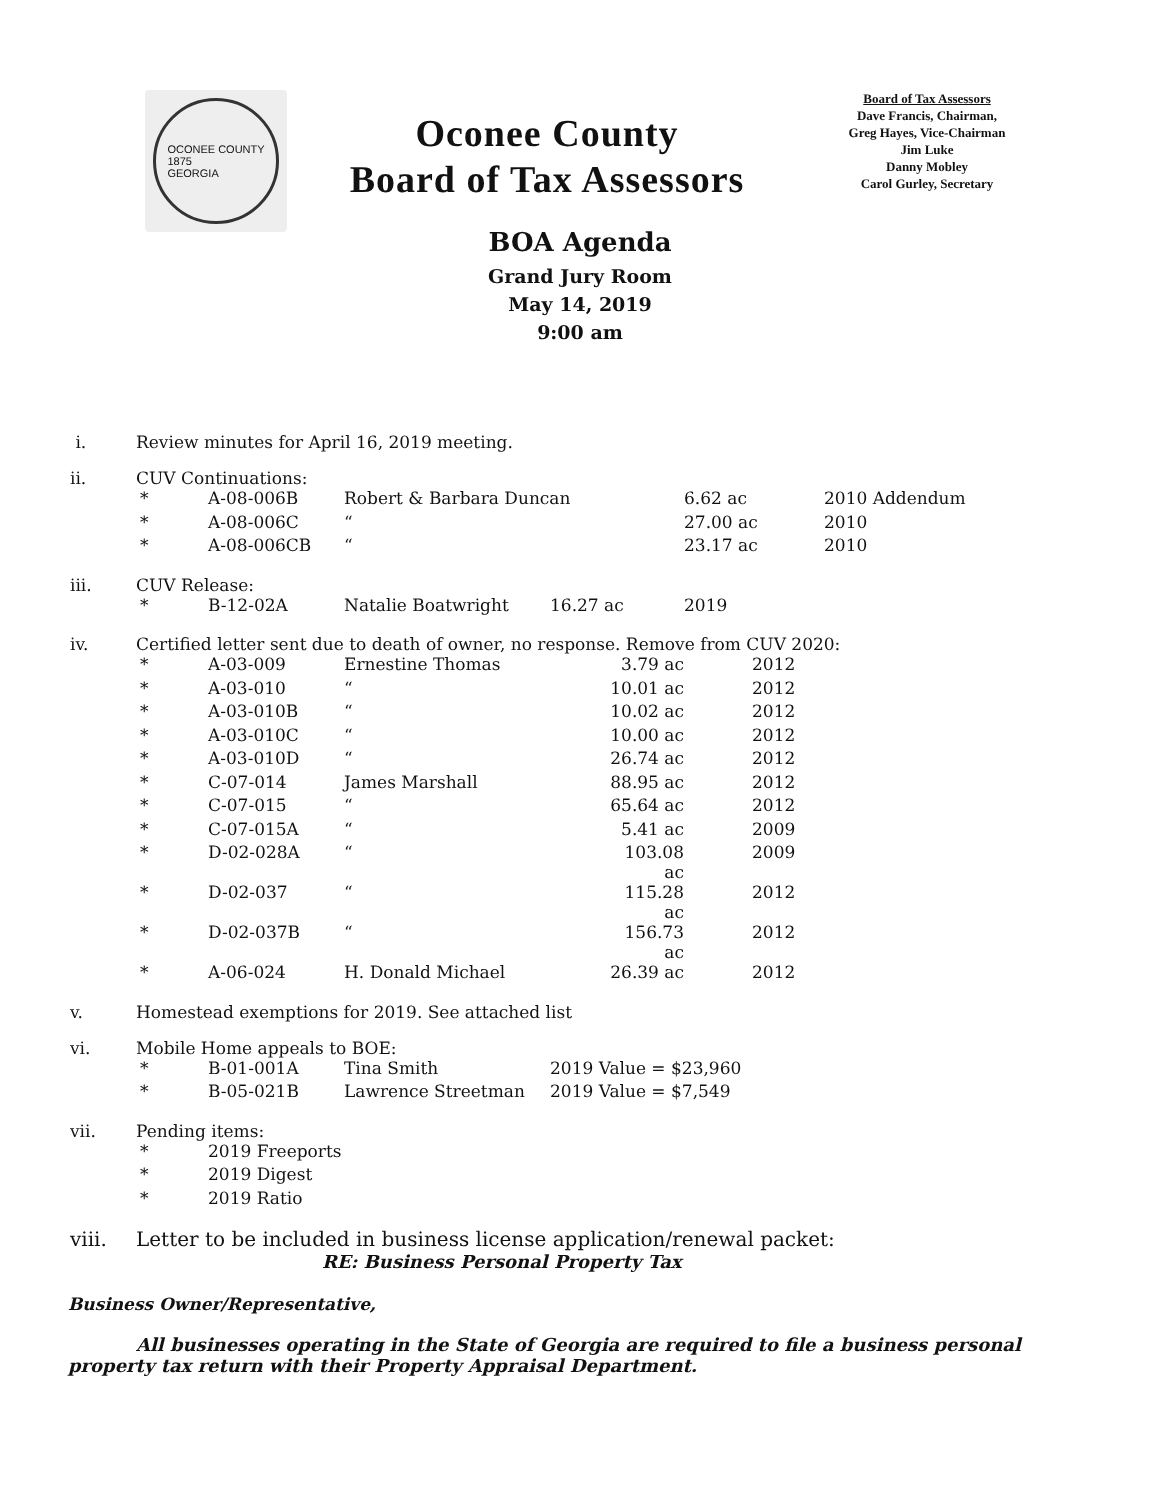OCONEE COUNTY
1875
GEORGIA
Oconee County
Board of Tax Assessors
Board of Tax Assessors
Dave Francis, Chairman,
Greg Hayes, Vice-Chairman
Jim Luke
Danny Mobley
Carol Gurley, Secretary
BOA Agenda
Grand Jury Room
May 14, 2019
9:00 am
i. Review minutes for April 16, 2019 meeting.
ii. CUV Continuations:
| * | A-08-006B | Robert & Barbara Duncan | 6.62 ac | 2010 Addendum |
| * | A-08-006C | “ | 27.00 ac | 2010 |
| * | A-08-006CB | “ | 23.17 ac | 2010 |
iii. CUV Release:
| * | B-12-02A | Natalie Boatwright | 16.27 ac | 2019 |
iv. Certified letter sent due to death of owner, no response. Remove from CUV 2020:
| * | A-03-009 | Ernestine Thomas | 3.79 ac | 2012 |
| * | A-03-010 | “ | 10.01 ac | 2012 |
| * | A-03-010B | “ | 10.02 ac | 2012 |
| * | A-03-010C | “ | 10.00 ac | 2012 |
| * | A-03-010D | “ | 26.74 ac | 2012 |
| * | C-07-014 | James Marshall | 88.95 ac | 2012 |
| * | C-07-015 | “ | 65.64 ac | 2012 |
| * | C-07-015A | “ | 5.41 ac | 2009 |
| * | D-02-028A | “ | 103.08 ac | 2009 |
| * | D-02-037 | “ | 115.28 ac | 2012 |
| * | D-02-037B | “ | 156.73 ac | 2012 |
| * | A-06-024 | H. Donald Michael | 26.39 ac | 2012 |
v. Homestead exemptions for 2019. See attached list
vi. Mobile Home appeals to BOE:
| * | B-01-001A | Tina Smith | 2019 Value = $23,960 |
| * | B-05-021B | Lawrence Streetman | 2019 Value = $7,549 |
vii. Pending items:
| * | 2019 Freeports |
| * | 2019 Digest |
| * | 2019 Ratio |
viii. Letter to be included in business license application/renewal packet:
RE: Business Personal Property Tax
Business Owner/Representative,
All businesses operating in the State of Georgia are required to file a business personal property tax return with their Property Appraisal Department.